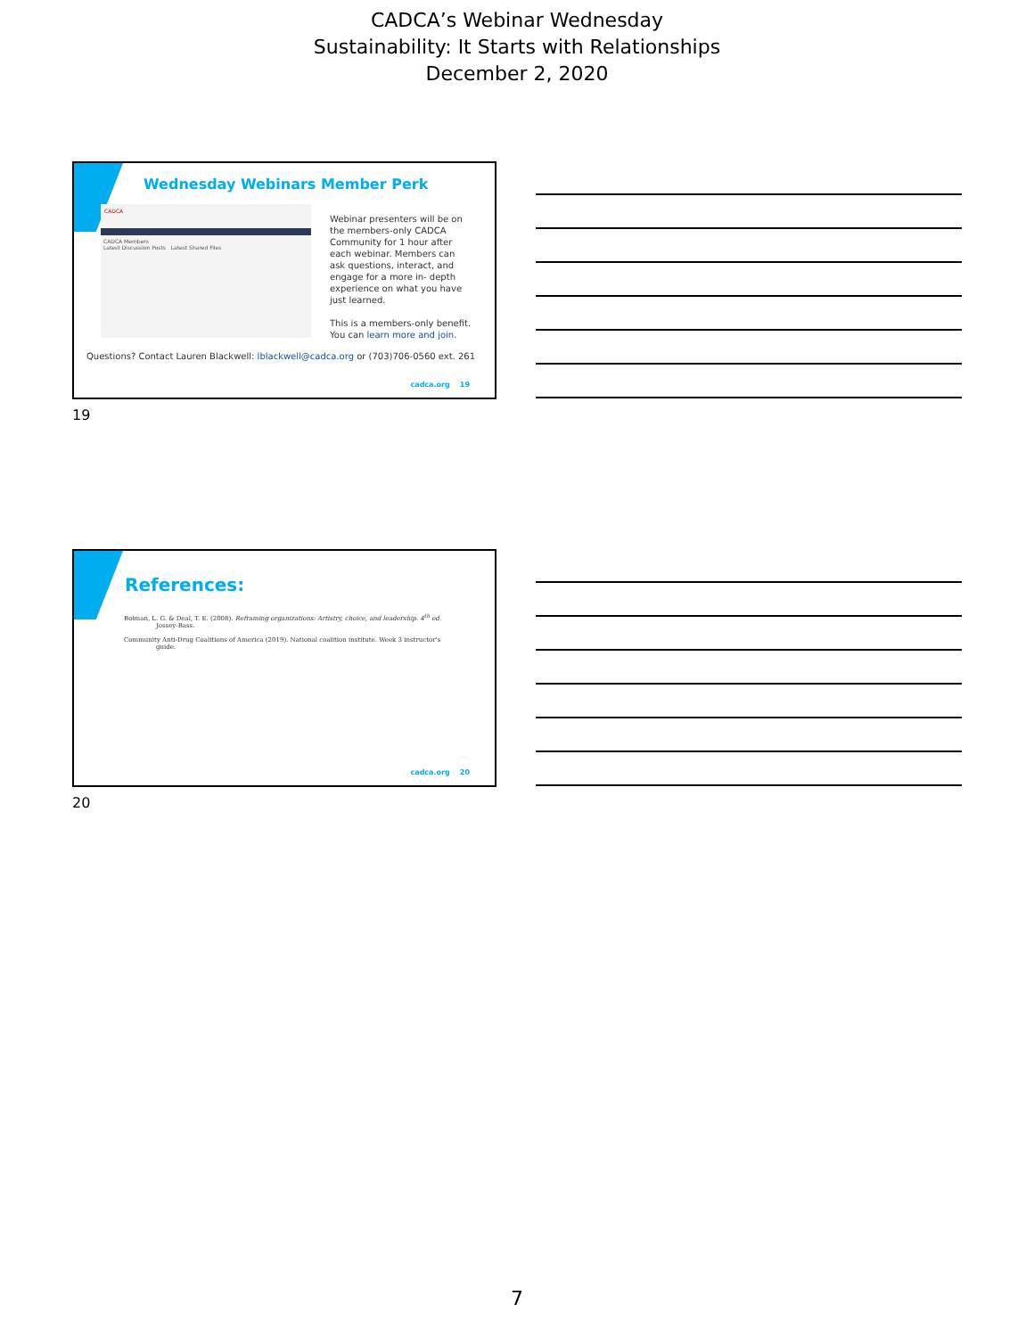CADCA’s Webinar Wednesday
Sustainability: It Starts with Relationships
December 2, 2020
Wednesday Webinars Member Perk
CADCA
CADCA Members
Latest Discussion Posts Latest Shared Files
Webinar presenters will be on the members-only CADCA Community for 1 hour after each webinar. Members can ask questions, interact, and engage for a more in- depth experience on what you have just learned.
This is a members-only benefit. You can learn more and join.
Questions? Contact Lauren Blackwell: lblackwell@cadca.org or (703)706-0560 ext. 261
cadca.org 19
19
References:
Bolman, L. G. & Deal, T. E. (2008). Reframing organizations: Artistry, choice, and leadership. 4<sup>th</sup> ed. Jossey-Bass.
Community Anti-Drug Coalitions of America (2019). National coalition institute. Week 3 instructor’s guide.
cadca.org 20
20
7